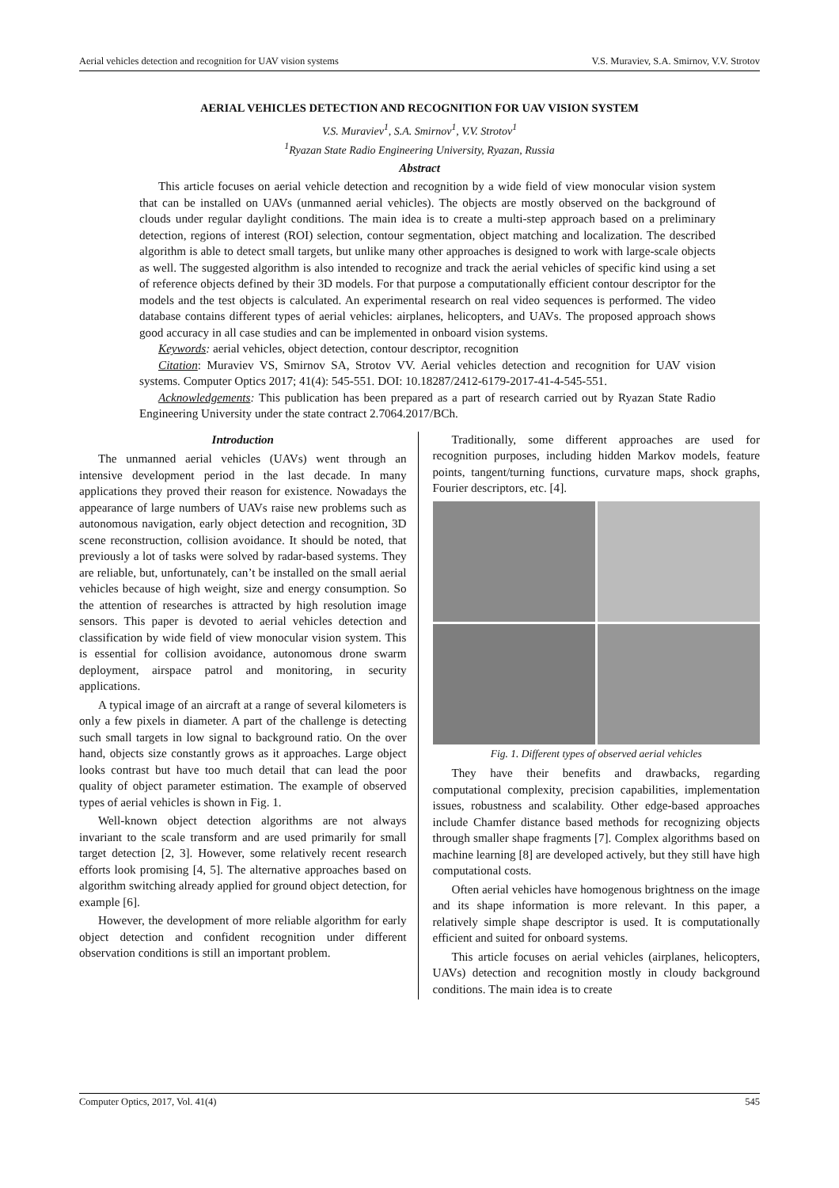Aerial vehicles detection and recognition for UAV vision systems V.S. Muraviev, S.A. Smirnov, V.V. Strotov
AERIAL VEHICLES DETECTION AND RECOGNITION FOR UAV VISION SYSTEM
V.S. Muraviev<sup>1</sup>, S.A. Smirnov<sup>1</sup>, V.V. Strotov<sup>1</sup>
<sup>1</sup> Ryazan State Radio Engineering University, Ryazan, Russia
Abstract
This article focuses on aerial vehicle detection and recognition by a wide field of view monocular vision system that can be installed on UAVs (unmanned aerial vehicles). The objects are mostly observed on the background of clouds under regular daylight conditions. The main idea is to create a multi-step approach based on a preliminary detection, regions of interest (ROI) selection, contour segmentation, object matching and localization. The described algorithm is able to detect small targets, but unlike many other approaches is designed to work with large-scale objects as well. The suggested algorithm is also intended to recognize and track the aerial vehicles of specific kind using a set of reference objects defined by their 3D models. For that purpose a computationally efficient contour descriptor for the models and the test objects is calculated. An experimental research on real video sequences is performed. The video database contains different types of aerial vehicles: airplanes, helicopters, and UAVs. The proposed approach shows good accuracy in all case studies and can be implemented in onboard vision systems.
Keywords: aerial vehicles, object detection, contour descriptor, recognition
Citation: Muraviev VS, Smirnov SA, Strotov VV. Aerial vehicles detection and recognition for UAV vision systems. Computer Optics 2017; 41(4): 545-551. DOI: 10.18287/2412-6179-2017-41-4-545-551.
Acknowledgements: This publication has been prepared as a part of research carried out by Ryazan State Radio Engineering University under the state contract 2.7064.2017/BCh.
Introduction
The unmanned aerial vehicles (UAVs) went through an intensive development period in the last decade. In many applications they proved their reason for existence. Nowadays the appearance of large numbers of UAVs raise new problems such as autonomous navigation, early object detection and recognition, 3D scene reconstruction, collision avoidance. It should be noted, that previously a lot of tasks were solved by radar-based systems. They are reliable, but, unfortunately, can’t be installed on the small aerial vehicles because of high weight, size and energy consumption. So the attention of researches is attracted by high resolution image sensors. This paper is devoted to aerial vehicles detection and classification by wide field of view monocular vision system. This is essential for collision avoidance, autonomous drone swarm deployment, airspace patrol and monitoring, in security applications.
A typical image of an aircraft at a range of several kilometers is only a few pixels in diameter. A part of the challenge is detecting such small targets in low signal to background ratio. On the over hand, objects size constantly grows as it approaches. Large object looks contrast but have too much detail that can lead the poor quality of object parameter estimation. The example of observed types of aerial vehicles is shown in Fig. 1.
Well-known object detection algorithms are not always invariant to the scale transform and are used primarily for small target detection [2, 3]. However, some relatively recent research efforts look promising [4, 5]. The alternative approaches based on algorithm switching already applied for ground object detection, for example [6].
However, the development of more reliable algorithm for early object detection and confident recognition under different observation conditions is still an important problem.
Traditionally, some different approaches are used for recognition purposes, including hidden Markov models, feature points, tangent/turning functions, curvature maps, shock graphs, Fourier descriptors, etc. [4].
Fig. 1. Different types of observed aerial vehicles
They have their benefits and drawbacks, regarding computational complexity, precision capabilities, implementation issues, robustness and scalability. Other edge-based approaches include Chamfer distance based methods for recognizing objects through smaller shape fragments [7]. Complex algorithms based on machine learning [8] are developed actively, but they still have high computational costs.
Often aerial vehicles have homogenous brightness on the image and its shape information is more relevant. In this paper, a relatively simple shape descriptor is used. It is computationally efficient and suited for onboard systems.
This article focuses on aerial vehicles (airplanes, helicopters, UAVs) detection and recognition mostly in cloudy background conditions. The main idea is to create
Computer Optics, 2017, Vol. 41(4) 545